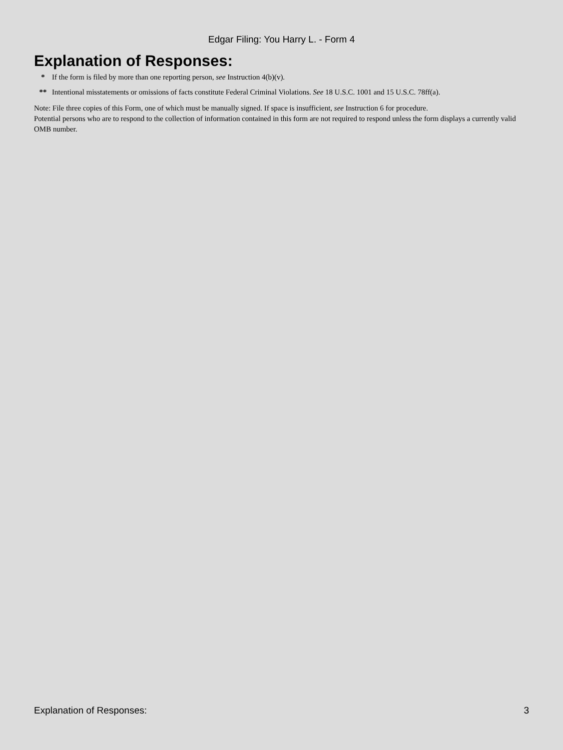Edgar Filing: You Harry L. - Form 4
Explanation of Responses:
* If the form is filed by more than one reporting person, see Instruction 4(b)(v).
** Intentional misstatements or omissions of facts constitute Federal Criminal Violations. See 18 U.S.C. 1001 and 15 U.S.C. 78ff(a).
Note: File three copies of this Form, one of which must be manually signed. If space is insufficient, see Instruction 6 for procedure.
Potential persons who are to respond to the collection of information contained in this form are not required to respond unless the form displays a currently valid OMB number.
Explanation of Responses: 3